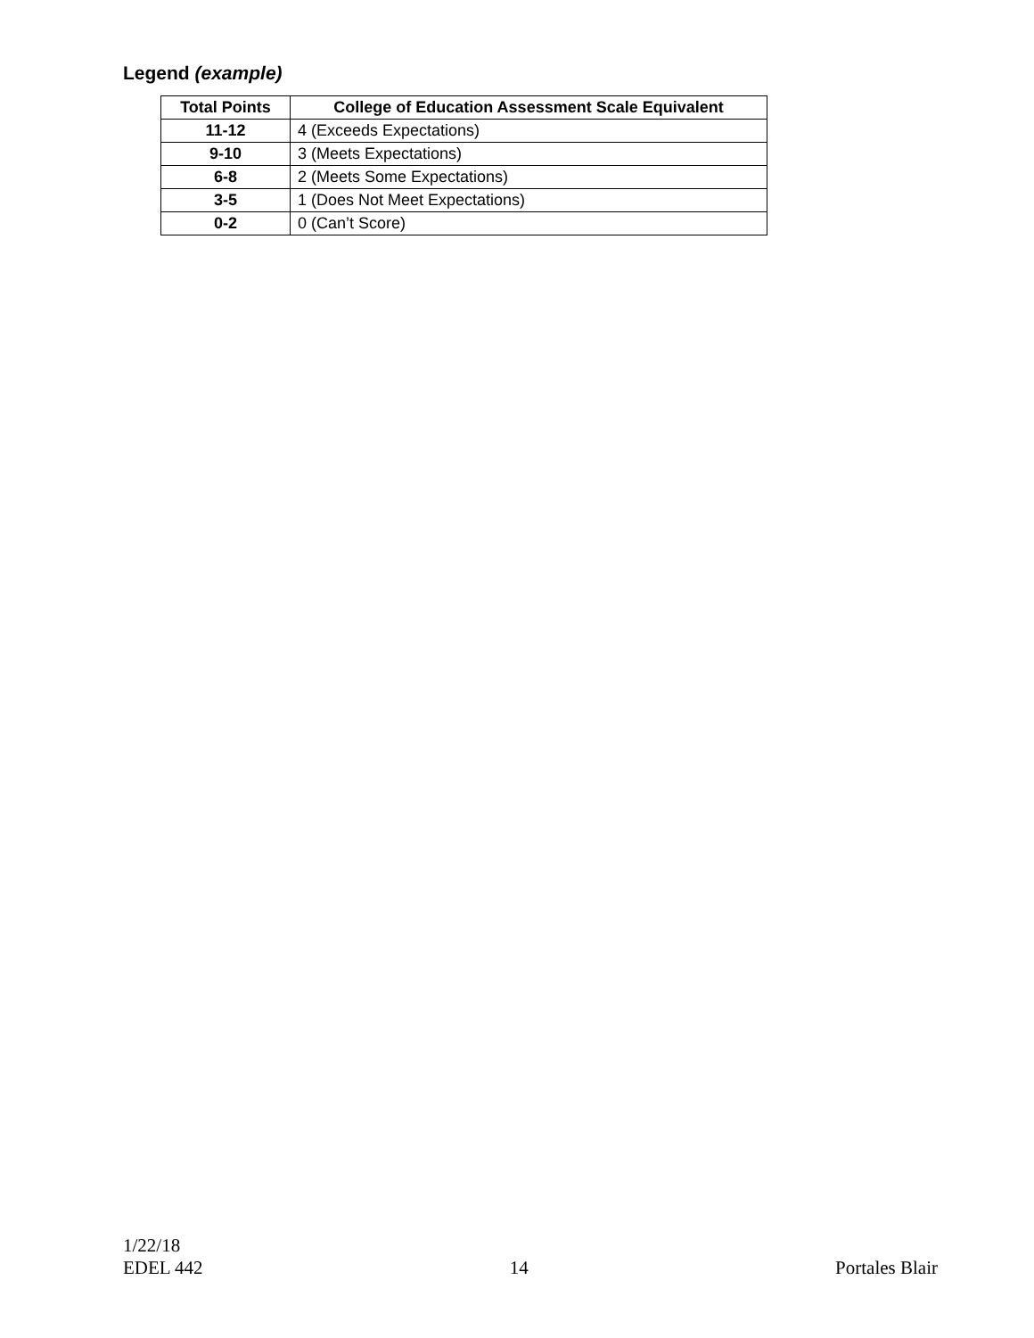Legend (example)
| Total Points | College of Education Assessment Scale Equivalent |
| --- | --- |
| 11-12 | 4 (Exceeds Expectations) |
| 9-10 | 3 (Meets Expectations) |
| 6-8 | 2 (Meets Some Expectations) |
| 3-5 | 1 (Does Not Meet Expectations) |
| 0-2 | 0 (Can’t Score) |
1/22/18
EDEL 442 14 Portales Blair